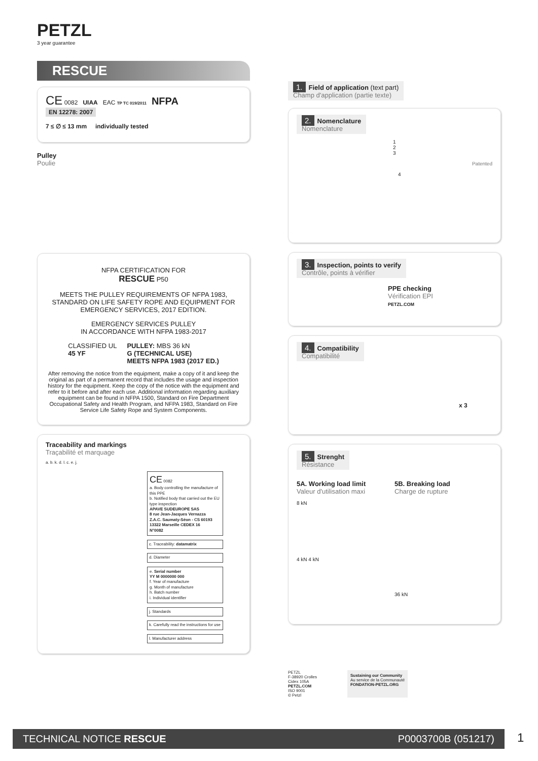PETZL
3 year guarantee
RESCUE
CE 0082 UIAA EAC TP TC 019/2011 NFPA
EN 12278: 2007
7 ≤ ∅ ≤ 13 mm individually tested
Pulley
Poulie
NFPA CERTIFICATION FOR
RESCUE P50
MEETS THE PULLEY REQUIREMENTS OF NFPA 1983, STANDARD ON LIFE SAFETY ROPE AND EQUIPMENT FOR EMERGENCY SERVICES, 2017 EDITION.
EMERGENCY SERVICES PULLEY
IN ACCORDANCE WITH NFPA 1983-2017
CLASSIFIED UL
45 YF
PULLEY: MBS 36 kN
G (TECHNICAL USE)
MEETS NFPA 1983 (2017 ED.)
After removing the notice from the equipment, make a copy of it and keep the original as part of a permanent record that includes the usage and inspection history for the equipment. Keep the copy of the notice with the equipment and refer to it before and after each use. Additional information regarding auxiliary equipment can be found in NFPA 1500, Standard on Fire Department Occupational Safety and Health Program, and NFPA 1983, Standard on Fire Service Life Safety Rope and System Components.
Traceability and markings
Traçabilité et marquage
a. b. k. d. l. c. e. j.
CE 0082
a. Body controlling the manufacture of this PPE
b. Notified body that carried out the EU type inspection
APAVE SUDEUROPE SAS
8 rue Jean-Jacques Vernazza
Z.A.C. Saumaty-Séon - CS 60193
13322 Marseille CEDEX 16
N°0082
c. Traceability: datamatrix
d. Diameter
e. Serial number
YY M 0000000 000
f. Year of manufacture
g. Month of manufacture
h. Batch number
i. Individual identifier
j. Standards
k. Carefully read the instructions for use
l. Manufacturer address
1. Field of application (text part)
Champ d'application (partie texte)
2. Nomenclature
Nomenclature
1
2
3
Patented
4
3. Inspection, points to verify
Contrôle, points à vérifier
PPE checking
Vérification EPI
PETZL.COM
4. Compatibility
Compatibilité
x 3
5. Strenght
Résistance
5A. Working load limit
Valeur d'utilisation maxi
8 kN
4 kN 4 kN
5B. Breaking load
Charge de rupture
36 kN
PETZL
F-38920 Crolles
Cidex 105A
PETZL.COM
ISO 9001
© Petzl
Sustaining our Community
Au service de la Communauté
FONDATION-PETZL.ORG
TECHNICAL NOTICE RESCUE P0003700B (051217) 1